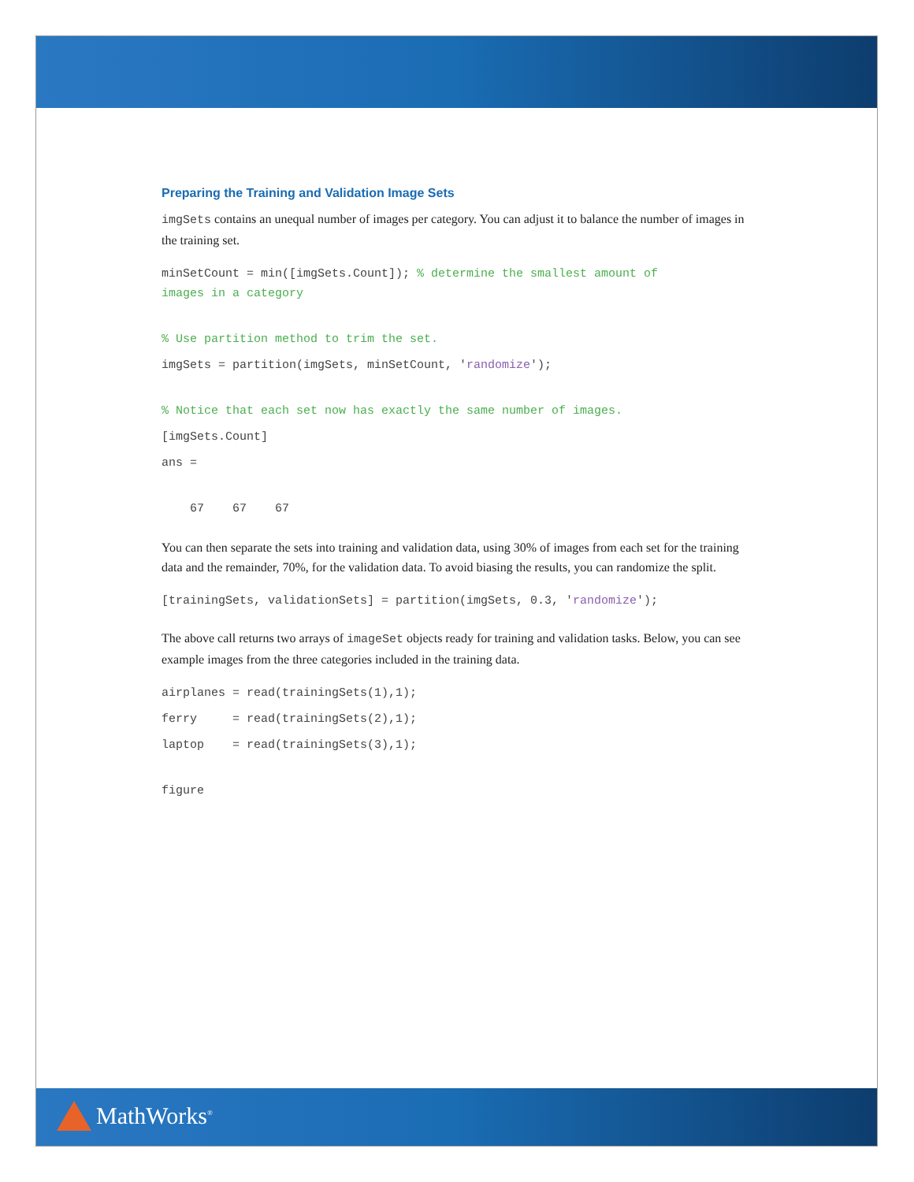Preparing the Training and Validation Image Sets
imgSets contains an unequal number of images per category. You can adjust it to balance the number of images in the training set.
minSetCount = min([imgSets.Count]); % determine the smallest amount of images in a category
% Use partition method to trim the set.
imgSets = partition(imgSets, minSetCount, 'randomize');
% Notice that each set now has exactly the same number of images.
[imgSets.Count]
ans =
67 67 67
You can then separate the sets into training and validation data, using 30% of images from each set for the training data and the remainder, 70%, for the validation data. To avoid biasing the results, you can randomize the split.
[trainingSets, validationSets] = partition(imgSets, 0.3, 'randomize');
The above call returns two arrays of imageSet objects ready for training and validation tasks. Below, you can see example images from the three categories included in the training data.
airplanes = read(trainingSets(1),1);
ferry = read(trainingSets(2),1);
laptop = read(trainingSets(3),1);
figure
MathWorks<sup>®</sup>